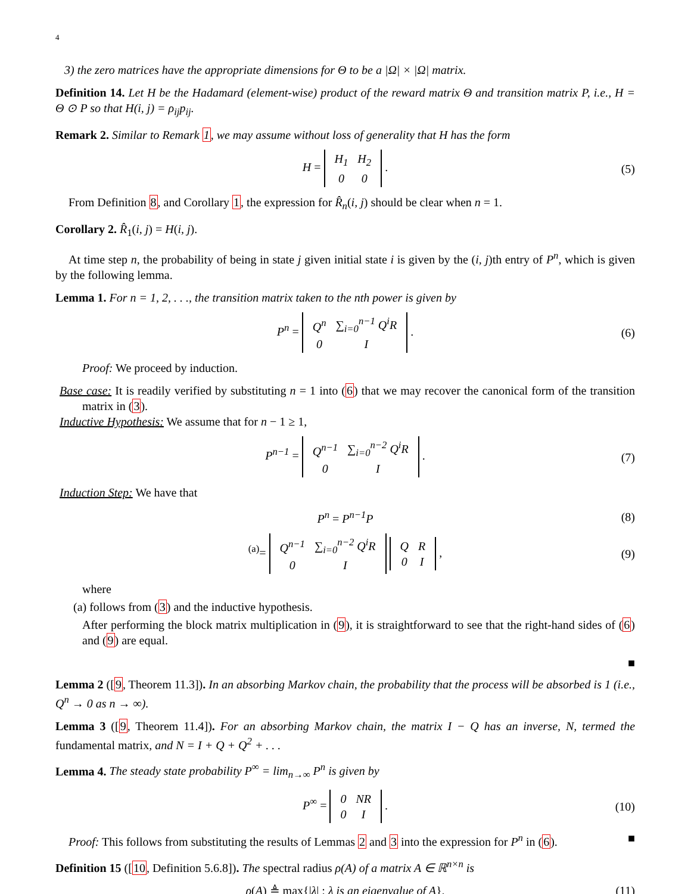4
3) the zero matrices have the appropriate dimensions for Θ to be a |Ω| × |Ω| matrix.
Definition 14. Let H be the Hadamard (element-wise) product of the reward matrix Θ and transition matrix P, i.e., H = Θ ⊙ P so that H(i, j) = ρ<sub>ij</sub>p<sub>ij</sub>.
Remark 2. Similar to Remark 1, we may assume without loss of generality that H has the form
H =
| H<sub>1</sub> | H<sub>2</sub> |
| 0 | 0 |
. (5)
From Definition 8, and Corollary 1, the expression for R̂<sub>n</sub>(i, j) should be clear when n = 1.
Corollary 2. R̂<sub>1</sub>(i, j) = H(i, j).
At time step n, the probability of being in state j given initial state i is given by the (i, j)th entry of P<sup>n</sup>, which is given by the following lemma.
Lemma 1. For n = 1, 2, . . ., the transition matrix taken to the nth power is given by
P<sup>n</sup> =
| Q<sup>n</sup> | ∑<sub>i=0</sub><sup>n−1</sup> Q<sup>i</sup>R |
| 0 | I |
. (6)
Proof: We proceed by induction.
Base case: It is readily verified by substituting n = 1 into (6) that we may recover the canonical form of the transition matrix in (3).
Inductive Hypothesis: We assume that for n − 1 ≥ 1,
P<sup>n−1</sup> =
| Q<sup>n−1</sup> | ∑<sub>i=0</sub><sup>n−2</sup> Q<sup>i</sup>R |
| 0 | I |
. (7)
Induction Step: We have that
P<sup>n</sup> = P<sup>n−1</sup>P (8)
<sup>(a)</sup>=
| Q<sup>n−1</sup> | ∑<sub>i=0</sub><sup>n−2</sup> Q<sup>i</sup>R |
| 0 | I |
| Q | R |
| 0 | I |
, (9)
where
(a) follows from (3) and the inductive hypothesis.
After performing the block matrix multiplication in (9), it is straightforward to see that the right-hand sides of (6) and (9) are equal.
■
Lemma 2 ([9, Theorem 11.3]). In an absorbing Markov chain, the probability that the process will be absorbed is 1 (i.e., Q<sup>n</sup> → 0 as n → ∞).
Lemma 3 ([9, Theorem 11.4]). For an absorbing Markov chain, the matrix I − Q has an inverse, N, termed the fundamental matrix, and N = I + Q + Q<sup>2</sup> + . . .
Lemma 4. The steady state probability P<sup>∞</sup> = lim<sub>n→∞</sub> P<sup>n</sup> is given by
P<sup>∞</sup> =
| 0 | NR |
| 0 | I |
. (10)
Proof: This follows from substituting the results of Lemmas 2 and 3 into the expression for P<sup>n</sup> in (6). ■
Definition 15 ([10, Definition 5.6.8]). The spectral radius ρ(A) of a matrix A ∈ ℝ<sup>n×n</sup> is
ρ(A) ≜ max{|λ| : λ is an eigenvalue of A}. (11)